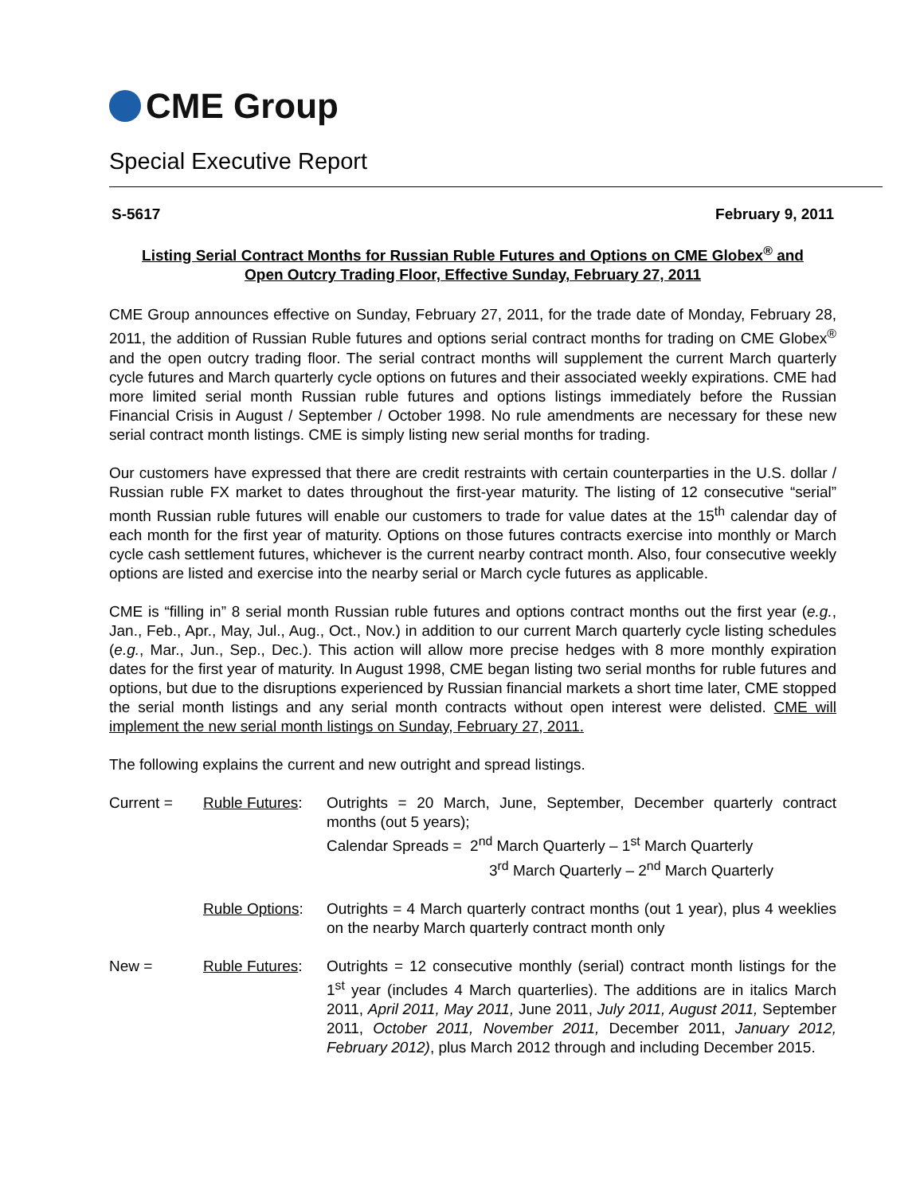CME Group
Special Executive Report
S-5617 February 9, 2011
Listing Serial Contract Months for Russian Ruble Futures and Options on CME Globex<sup>®</sup> and
Open Outcry Trading Floor, Effective Sunday, February 27, 2011
CME Group announces effective on Sunday, February 27, 2011, for the trade date of Monday, February 28, 2011, the addition of Russian Ruble futures and options serial contract months for trading on CME Globex<sup>®</sup> and the open outcry trading floor. The serial contract months will supplement the current March quarterly cycle futures and March quarterly cycle options on futures and their associated weekly expirations. CME had more limited serial month Russian ruble futures and options listings immediately before the Russian Financial Crisis in August / September / October 1998. No rule amendments are necessary for these new serial contract month listings. CME is simply listing new serial months for trading.
Our customers have expressed that there are credit restraints with certain counterparties in the U.S. dollar / Russian ruble FX market to dates throughout the first-year maturity. The listing of 12 consecutive “serial” month Russian ruble futures will enable our customers to trade for value dates at the 15<sup>th</sup> calendar day of each month for the first year of maturity. Options on those futures contracts exercise into monthly or March cycle cash settlement futures, whichever is the current nearby contract month. Also, four consecutive weekly options are listed and exercise into the nearby serial or March cycle futures as applicable.
CME is “filling in” 8 serial month Russian ruble futures and options contract months out the first year (e.g., Jan., Feb., Apr., May, Jul., Aug., Oct., Nov.) in addition to our current March quarterly cycle listing schedules (e.g., Mar., Jun., Sep., Dec.). This action will allow more precise hedges with 8 more monthly expiration dates for the first year of maturity. In August 1998, CME began listing two serial months for ruble futures and options, but due to the disruptions experienced by Russian financial markets a short time later, CME stopped the serial month listings and any serial month contracts without open interest were delisted. CME will implement the new serial month listings on Sunday, February 27, 2011.
The following explains the current and new outright and spread listings.
Current = Ruble Futures:
Outrights = 20 March, June, September, December quarterly contract months (out 5 years);
Calendar Spreads = 2<sup>nd</sup> March Quarterly – 1<sup>st</sup> March Quarterly
3<sup>rd</sup> March Quarterly – 2<sup>nd</sup> March Quarterly
Ruble Options:
Outrights = 4 March quarterly contract months (out 1 year), plus 4 weeklies on the nearby March quarterly contract month only
New = Ruble Futures:
Outrights = 12 consecutive monthly (serial) contract month listings for the 1<sup>st</sup> year (includes 4 March quarterlies). The additions are in italics March 2011, April 2011, May 2011, June 2011, July 2011, August 2011, September 2011, October 2011, November 2011, December 2011, January 2012, February 2012), plus March 2012 through and including December 2015.